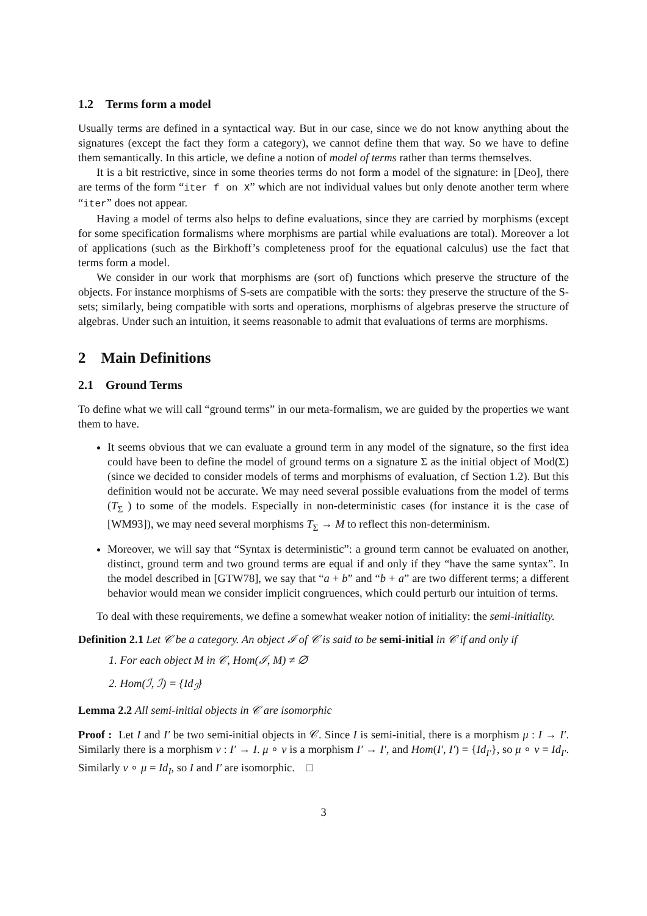1.2 Terms form a model
Usually terms are defined in a syntactical way. But in our case, since we do not know anything about the signatures (except the fact they form a category), we cannot define them that way. So we have to define them semantically. In this article, we define a notion of model of terms rather than terms themselves.
It is a bit restrictive, since in some theories terms do not form a model of the signature: in [Deo], there are terms of the form “iter f on X” which are not individual values but only denote another term where “iter” does not appear.
Having a model of terms also helps to define evaluations, since they are carried by morphisms (except for some specification formalisms where morphisms are partial while evaluations are total). Moreover a lot of applications (such as the Birkhoff’s completeness proof for the equational calculus) use the fact that terms form a model.
We consider in our work that morphisms are (sort of) functions which preserve the structure of the objects. For instance morphisms of S-sets are compatible with the sorts: they preserve the structure of the S-sets; similarly, being compatible with sorts and operations, morphisms of algebras preserve the structure of algebras. Under such an intuition, it seems reasonable to admit that evaluations of terms are morphisms.
2 Main Definitions
2.1 Ground Terms
To define what we will call “ground terms” in our meta-formalism, we are guided by the properties we want them to have.
It seems obvious that we can evaluate a ground term in any model of the signature, so the first idea could have been to define the model of ground terms on a signature Σ as the initial object of Mod(Σ) (since we decided to consider models of terms and morphisms of evaluation, cf Section 1.2). But this definition would not be accurate. We may need several possible evaluations from the model of terms (T<sub>Σ</sub> ) to some of the models. Especially in non-deterministic cases (for instance it is the case of [WM93]), we may need several morphisms T<sub>Σ</sub> → M to reflect this non-determinism.
Moreover, we will say that “Syntax is deterministic”: a ground term cannot be evaluated on another, distinct, ground term and two ground terms are equal if and only if they “have the same syntax”. In the model described in [GTW78], we say that “a + b” and “b + a” are two different terms; a different behavior would mean we consider implicit congruences, which could perturb our intuition of terms.
To deal with these requirements, we define a somewhat weaker notion of initiality: the semi-initiality.
Definition 2.1 Let 𝒞 be a category. An object ℐ of 𝒞 is said to be semi-initial in 𝒞 if and only if
1. For each object M in 𝒞, Hom(ℐ, M) ≠ ∅
2. Hom(ℐ, ℐ) = {Id<sub>ℐ</sub>}
Lemma 2.2 All semi-initial objects in 𝒞 are isomorphic
Proof : Let I and I′ be two semi-initial objects in 𝒞. Since I is semi-initial, there is a morphism μ : I → I′. Similarly there is a morphism ν : I′ → I. μ ∘ ν is a morphism I′ → I′, and Hom(I′, I′) = {Id<sub>I′</sub>}, so μ ∘ ν = Id<sub>I′</sub>. Similarly ν ∘ μ = Id<sub>I</sub>, so I and I′ are isomorphic. □
3